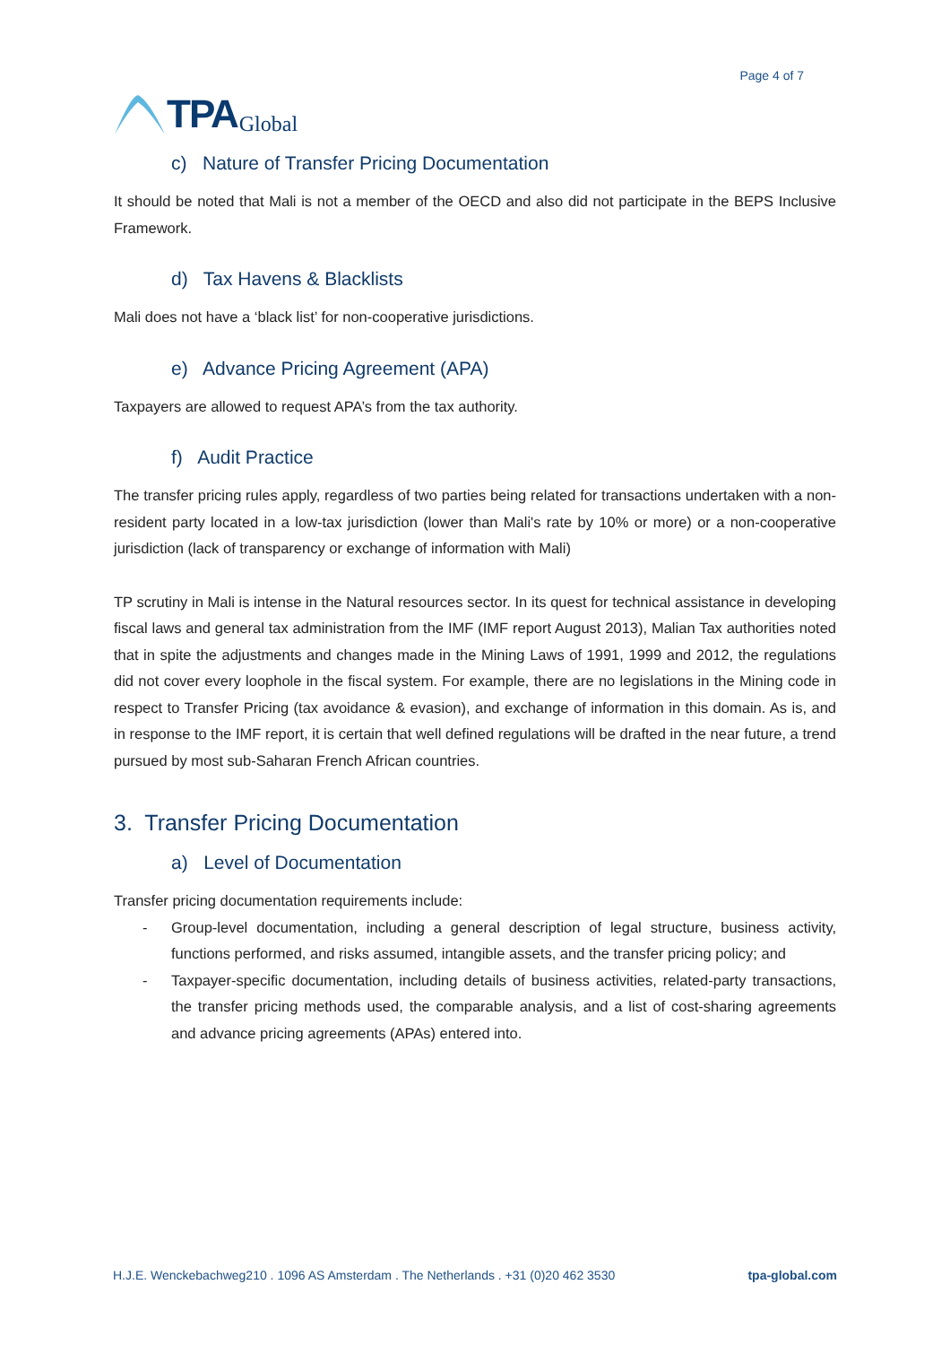TPA Global
Page 4 of 7
c) Nature of Transfer Pricing Documentation
It should be noted that Mali is not a member of the OECD and also did not participate in the BEPS Inclusive Framework.
d) Tax Havens & Blacklists
Mali does not have a ‘black list’ for non-cooperative jurisdictions.
e) Advance Pricing Agreement (APA)
Taxpayers are allowed to request APA’s from the tax authority.
f) Audit Practice
The transfer pricing rules apply, regardless of two parties being related for transactions undertaken with a non-resident party located in a low-tax jurisdiction (lower than Mali's rate by 10% or more) or a non-cooperative jurisdiction (lack of transparency or exchange of information with Mali)
TP scrutiny in Mali is intense in the Natural resources sector. In its quest for technical assistance in developing fiscal laws and general tax administration from the IMF (IMF report August 2013), Malian Tax authorities noted that in spite the adjustments and changes made in the Mining Laws of 1991, 1999 and 2012, the regulations did not cover every loophole in the fiscal system. For example, there are no legislations in the Mining code in respect to Transfer Pricing (tax avoidance & evasion), and exchange of information in this domain. As is, and in response to the IMF report, it is certain that well defined regulations will be drafted in the near future, a trend pursued by most sub-Saharan French African countries.
3. Transfer Pricing Documentation
a) Level of Documentation
Transfer pricing documentation requirements include:
- Group-level documentation, including a general description of legal structure, business activity, functions performed, and risks assumed, intangible assets, and the transfer pricing policy; and
- Taxpayer-specific documentation, including details of business activities, related-party transactions, the transfer pricing methods used, the comparable analysis, and a list of cost-sharing agreements and advance pricing agreements (APAs) entered into.
H.J.E. Wenckebachweg210 . 1096 AS Amsterdam . The Netherlands . +31 (0)20 462 3530 tpa-global.com